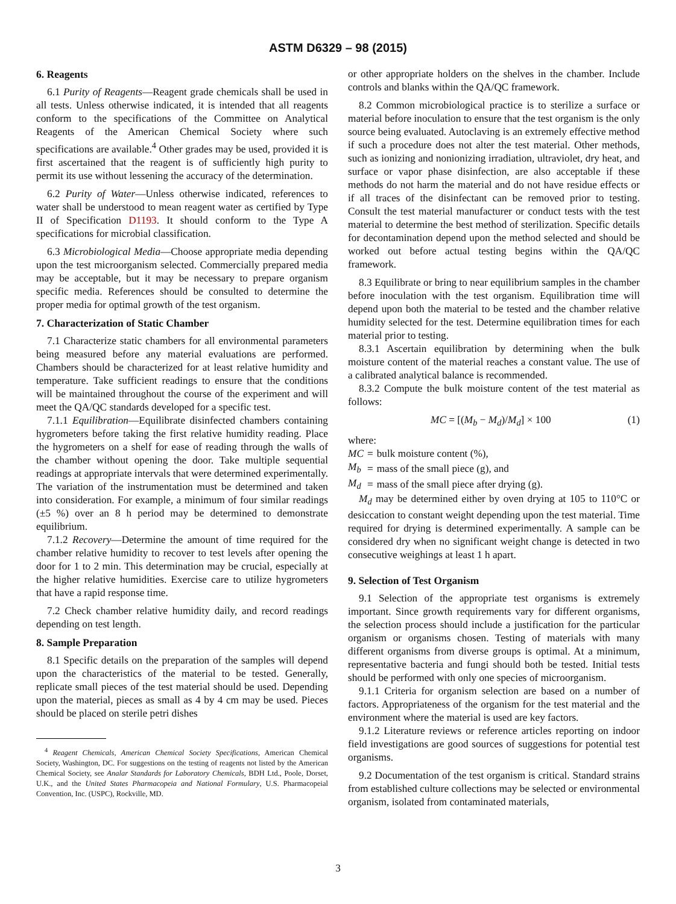ASTM D6329 – 98 (2015)
6. Reagents
6.1 Purity of Reagents—Reagent grade chemicals shall be used in all tests. Unless otherwise indicated, it is intended that all reagents conform to the specifications of the Committee on Analytical Reagents of the American Chemical Society where such specifications are available.<sup>4</sup> Other grades may be used, provided it is first ascertained that the reagent is of sufficiently high purity to permit its use without lessening the accuracy of the determination.
6.2 Purity of Water—Unless otherwise indicated, references to water shall be understood to mean reagent water as certified by Type II of Specification D1193. It should conform to the Type A specifications for microbial classification.
6.3 Microbiological Media—Choose appropriate media depending upon the test microorganism selected. Commercially prepared media may be acceptable, but it may be necessary to prepare organism specific media. References should be consulted to determine the proper media for optimal growth of the test organism.
7. Characterization of Static Chamber
7.1 Characterize static chambers for all environmental parameters being measured before any material evaluations are performed. Chambers should be characterized for at least relative humidity and temperature. Take sufficient readings to ensure that the conditions will be maintained throughout the course of the experiment and will meet the QA/QC standards developed for a specific test.
7.1.1 Equilibration—Equilibrate disinfected chambers containing hygrometers before taking the first relative humidity reading. Place the hygrometers on a shelf for ease of reading through the walls of the chamber without opening the door. Take multiple sequential readings at appropriate intervals that were determined experimentally. The variation of the instrumentation must be determined and taken into consideration. For example, a minimum of four similar readings (±5 %) over an 8 h period may be determined to demonstrate equilibrium.
7.1.2 Recovery—Determine the amount of time required for the chamber relative humidity to recover to test levels after opening the door for 1 to 2 min. This determination may be crucial, especially at the higher relative humidities. Exercise care to utilize hygrometers that have a rapid response time.
7.2 Check chamber relative humidity daily, and record readings depending on test length.
8. Sample Preparation
8.1 Specific details on the preparation of the samples will depend upon the characteristics of the material to be tested. Generally, replicate small pieces of the test material should be used. Depending upon the material, pieces as small as 4 by 4 cm may be used. Pieces should be placed on sterile petri dishes
<sup>4</sup> Reagent Chemicals, American Chemical Society Specifications, American Chemical Society, Washington, DC. For suggestions on the testing of reagents not listed by the American Chemical Society, see Analar Standards for Laboratory Chemicals, BDH Ltd., Poole, Dorset, U.K., and the United States Pharmacopeia and National Formulary, U.S. Pharmacopeial Convention, Inc. (USPC), Rockville, MD.
or other appropriate holders on the shelves in the chamber. Include controls and blanks within the QA/QC framework.
8.2 Common microbiological practice is to sterilize a surface or material before inoculation to ensure that the test organism is the only source being evaluated. Autoclaving is an extremely effective method if such a procedure does not alter the test material. Other methods, such as ionizing and nonionizing irradiation, ultraviolet, dry heat, and surface or vapor phase disinfection, are also acceptable if these methods do not harm the material and do not have residue effects or if all traces of the disinfectant can be removed prior to testing. Consult the test material manufacturer or conduct tests with the test material to determine the best method of sterilization. Specific details for decontamination depend upon the method selected and should be worked out before actual testing begins within the QA/QC framework.
8.3 Equilibrate or bring to near equilibrium samples in the chamber before inoculation with the test organism. Equilibration time will depend upon both the material to be tested and the chamber relative humidity selected for the test. Determine equilibration times for each material prior to testing.
8.3.1 Ascertain equilibration by determining when the bulk moisture content of the material reaches a constant value. The use of a calibrated analytical balance is recommended.
8.3.2 Compute the bulk moisture content of the test material as follows:
MC = [(M<sub>b</sub> − M<sub>d</sub>)/M<sub>d</sub>] × 100 (1)
where:
| MC | = | bulk moisture content (%), |
| M<sub>b</sub> | = | mass of the small piece (g), and |
| M<sub>d</sub> | = | mass of the small piece after drying (g). |
M<sub>d</sub> may be determined either by oven drying at 105 to 110°C or desiccation to constant weight depending upon the test material. Time required for drying is determined experimentally. A sample can be considered dry when no significant weight change is detected in two consecutive weighings at least 1 h apart.
9. Selection of Test Organism
9.1 Selection of the appropriate test organisms is extremely important. Since growth requirements vary for different organisms, the selection process should include a justification for the particular organism or organisms chosen. Testing of materials with many different organisms from diverse groups is optimal. At a minimum, representative bacteria and fungi should both be tested. Initial tests should be performed with only one species of microorganism.
9.1.1 Criteria for organism selection are based on a number of factors. Appropriateness of the organism for the test material and the environment where the material is used are key factors.
9.1.2 Literature reviews or reference articles reporting on indoor field investigations are good sources of suggestions for potential test organisms.
9.2 Documentation of the test organism is critical. Standard strains from established culture collections may be selected or environmental organism, isolated from contaminated materials,
3